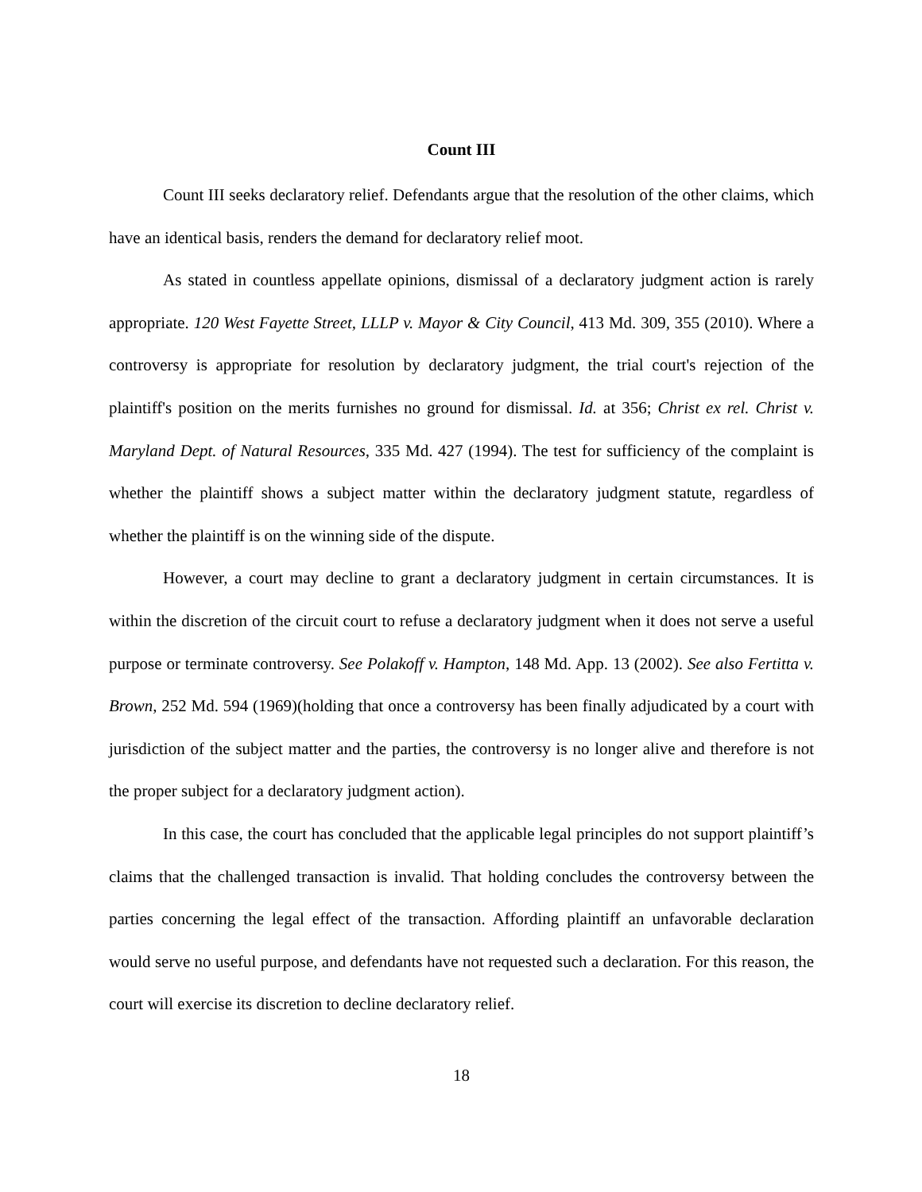Count III
Count III seeks declaratory relief. Defendants argue that the resolution of the other claims, which have an identical basis, renders the demand for declaratory relief moot.
As stated in countless appellate opinions, dismissal of a declaratory judgment action is rarely appropriate. 120 West Fayette Street, LLLP v. Mayor & City Council, 413 Md. 309, 355 (2010). Where a controversy is appropriate for resolution by declaratory judgment, the trial court's rejection of the plaintiff's position on the merits furnishes no ground for dismissal. Id. at 356; Christ ex rel. Christ v. Maryland Dept. of Natural Resources, 335 Md. 427 (1994). The test for sufficiency of the complaint is whether the plaintiff shows a subject matter within the declaratory judgment statute, regardless of whether the plaintiff is on the winning side of the dispute.
However, a court may decline to grant a declaratory judgment in certain circumstances. It is within the discretion of the circuit court to refuse a declaratory judgment when it does not serve a useful purpose or terminate controversy. See Polakoff v. Hampton, 148 Md. App. 13 (2002). See also Fertitta v. Brown, 252 Md. 594 (1969)(holding that once a controversy has been finally adjudicated by a court with jurisdiction of the subject matter and the parties, the controversy is no longer alive and therefore is not the proper subject for a declaratory judgment action).
In this case, the court has concluded that the applicable legal principles do not support plaintiff’s claims that the challenged transaction is invalid. That holding concludes the controversy between the parties concerning the legal effect of the transaction. Affording plaintiff an unfavorable declaration would serve no useful purpose, and defendants have not requested such a declaration. For this reason, the court will exercise its discretion to decline declaratory relief.
18